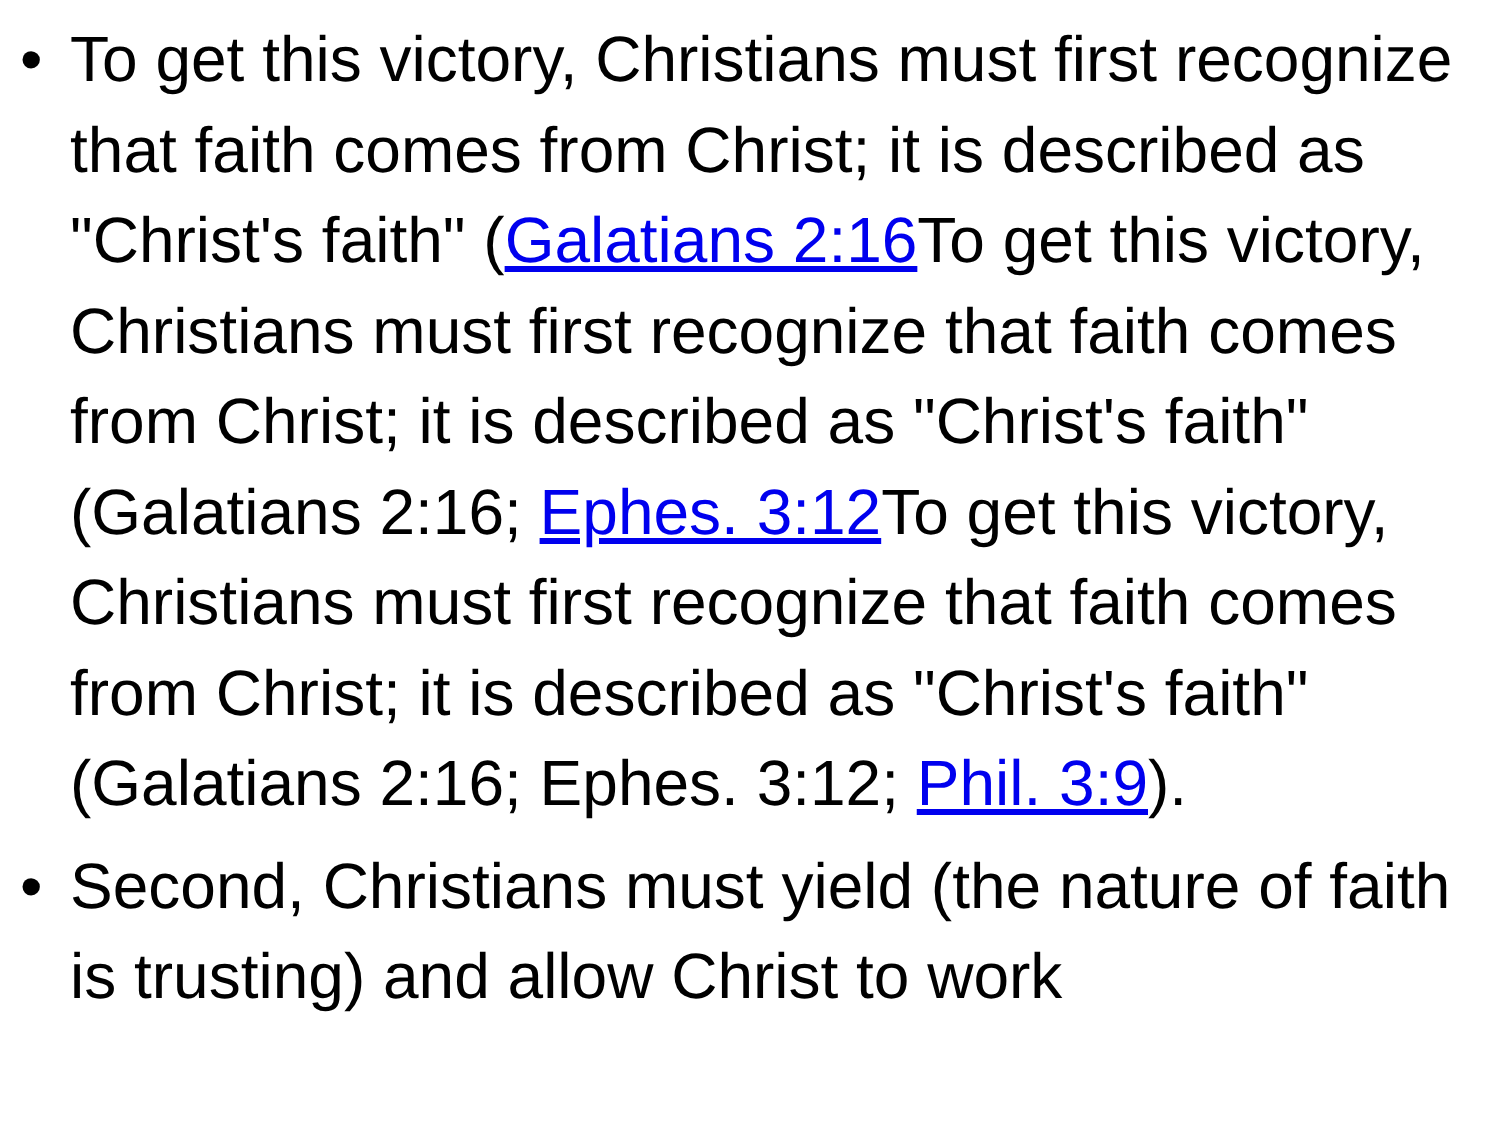• To get this victory, Christians must first recognize that faith comes from Christ; it is described as "Christ's faith" (Galatians 2:16 To get this victory, Christians must first recognize that faith comes from Christ; it is described as "Christ's faith" (Galatians 2:16; Ephes. 3:12 To get this victory, Christians must first recognize that faith comes from Christ; it is described as "Christ's faith" (Galatians 2:16; Ephes. 3:12; Phil. 3:9).
• Second, Christians must yield (the nature of faith is trusting) and allow Christ to work